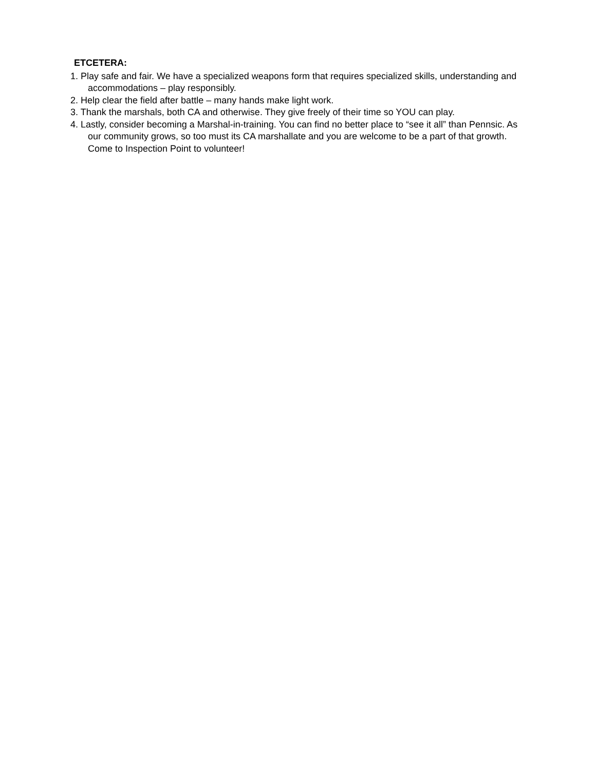ETCETERA:
1. Play safe and fair. We have a specialized weapons form that requires specialized skills, understanding and accommodations – play responsibly.
2. Help clear the field after battle – many hands make light work.
3. Thank the marshals, both CA and otherwise. They give freely of their time so YOU can play.
4. Lastly, consider becoming a Marshal-in-training. You can find no better place to “see it all” than Pennsic. As our community grows, so too must its CA marshallate and you are welcome to be a part of that growth. Come to Inspection Point to volunteer!